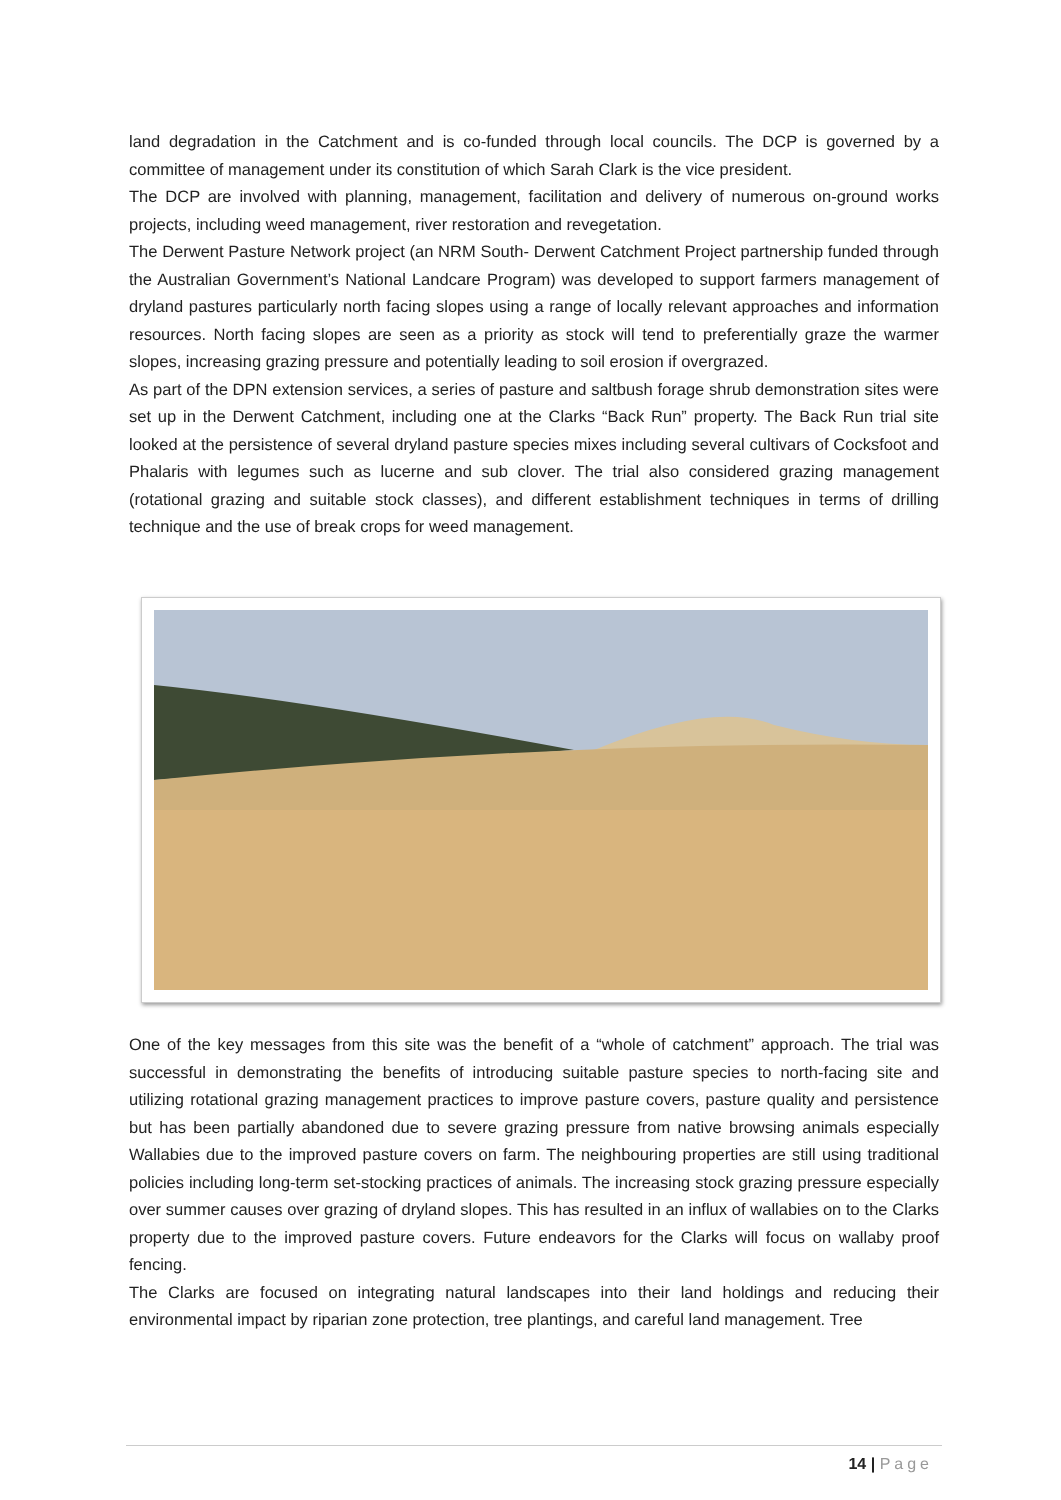land degradation in the Catchment and is co-funded through local councils. The DCP is governed by a committee of management under its constitution of which Sarah Clark is the vice president.
The DCP are involved with planning, management, facilitation and delivery of numerous on-ground works projects, including weed management, river restoration and revegetation.
The Derwent Pasture Network project (an NRM South- Derwent Catchment Project partnership funded through the Australian Government’s National Landcare Program) was developed to support farmers management of dryland pastures particularly north facing slopes using a range of locally relevant approaches and information resources. North facing slopes are seen as a priority as stock will tend to preferentially graze the warmer slopes, increasing grazing pressure and potentially leading to soil erosion if overgrazed.
As part of the DPN extension services, a series of pasture and saltbush forage shrub demonstration sites were set up in the Derwent Catchment, including one at the Clarks “Back Run” property. The Back Run trial site looked at the persistence of several dryland pasture species mixes including several cultivars of Cocksfoot and Phalaris with legumes such as lucerne and sub clover. The trial also considered grazing management (rotational grazing and suitable stock classes), and different establishment techniques in terms of drilling technique and the use of break crops for weed management.
One of the key messages from this site was the benefit of a “whole of catchment” approach. The trial was successful in demonstrating the benefits of introducing suitable pasture species to north-facing site and utilizing rotational grazing management practices to improve pasture covers, pasture quality and persistence but has been partially abandoned due to severe grazing pressure from native browsing animals especially Wallabies due to the improved pasture covers on farm. The neighbouring properties are still using traditional policies including long-term set-stocking practices of animals. The increasing stock grazing pressure especially over summer causes over grazing of dryland slopes. This has resulted in an influx of wallabies on to the Clarks property due to the improved pasture covers. Future endeavors for the Clarks will focus on wallaby proof fencing.
The Clarks are focused on integrating natural landscapes into their land holdings and reducing their environmental impact by riparian zone protection, tree plantings, and careful land management. Tree
14 | Page